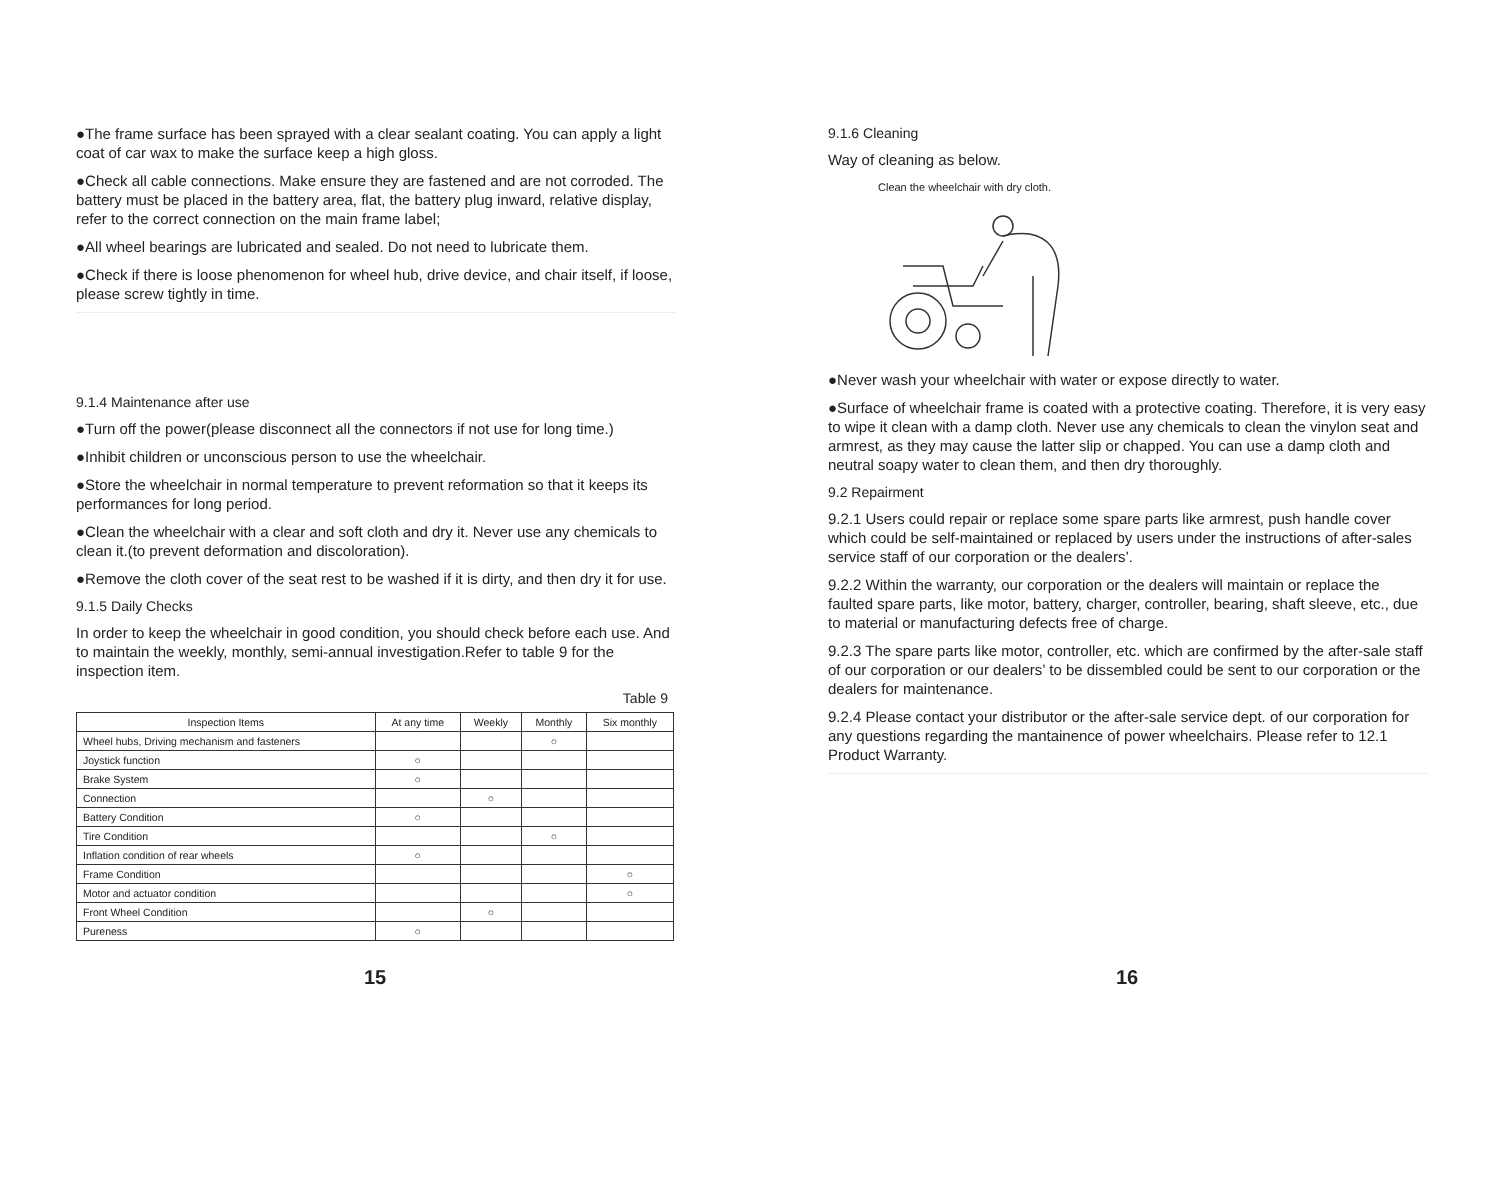●The frame surface has been sprayed with a clear sealant coating. You can apply a light coat of car wax to make the surface keep a high gloss.
●Check all cable connections. Make ensure they are fastened and are not corroded. The battery must be placed in the battery area, flat, the battery plug inward, relative display, refer to the correct connection on the main frame label;
●All wheel bearings are lubricated and sealed. Do not need to lubricate them.
●Check if there is loose phenomenon for wheel hub, drive device, and chair itself, if loose, please screw tightly in time.
9.1.4 Maintenance after use
●Turn off the power(please disconnect all the connectors if not use for long time.)
●Inhibit children or unconscious person to use the wheelchair.
●Store the wheelchair in normal temperature to prevent reformation so that it keeps its performances for long period.
●Clean the wheelchair with a clear and soft cloth and dry it. Never use any chemicals to clean it.(to prevent deformation and discoloration).
●Remove the cloth cover of the seat rest to be washed if it is dirty, and then dry it for use.
9.1.5 Daily Checks
In order to keep the wheelchair in good condition, you should check before each use. And to maintain the weekly, monthly, semi-annual investigation.Refer to table 9 for the inspection item.
Table 9
| Inspection Items | At any time | Weekly | Monthly | Six monthly |
| --- | --- | --- | --- | --- |
| Wheel hubs, Driving mechanism and fasteners | | | ○ | |
| Joystick function | ○ | | | |
| Brake System | ○ | | | |
| Connection | | ○ | | |
| Battery Condition | ○ | | | |
| Tire Condition | | | ○ | |
| Inflation condition of rear wheels | ○ | | | |
| Frame Condition | | | | ○ |
| Motor and actuator condition | | | | ○ |
| Front Wheel Condition | | ○ | | |
| Pureness | ○ | | | |
15
9.1.6 Cleaning
Way of cleaning as below.
Clean the wheelchair with dry cloth.
●Never wash your wheelchair with water or expose directly to water.
●Surface of wheelchair frame is coated with a protective coating. Therefore, it is very easy to wipe it clean with a damp cloth. Never use any chemicals to clean the vinylon seat and armrest, as they may cause the latter slip or chapped. You can use a damp cloth and neutral soapy water to clean them, and then dry thoroughly.
9.2 Repairment
9.2.1 Users could repair or replace some spare parts like armrest, push handle cover which could be self-maintained or replaced by users under the instructions of after-sales service staff of our corporation or the dealers’.
9.2.2 Within the warranty, our corporation or the dealers will maintain or replace the faulted spare parts, like motor, battery, charger, controller, bearing, shaft sleeve, etc., due to material or manufacturing defects free of charge.
9.2.3 The spare parts like motor, controller, etc. which are confirmed by the after-sale staff of our corporation or our dealers’ to be dissembled could be sent to our corporation or the dealers for maintenance.
9.2.4 Please contact your distributor or the after-sale service dept. of our corporation for any questions regarding the mantainence of power wheelchairs. Please refer to 12.1 Product Warranty.
16